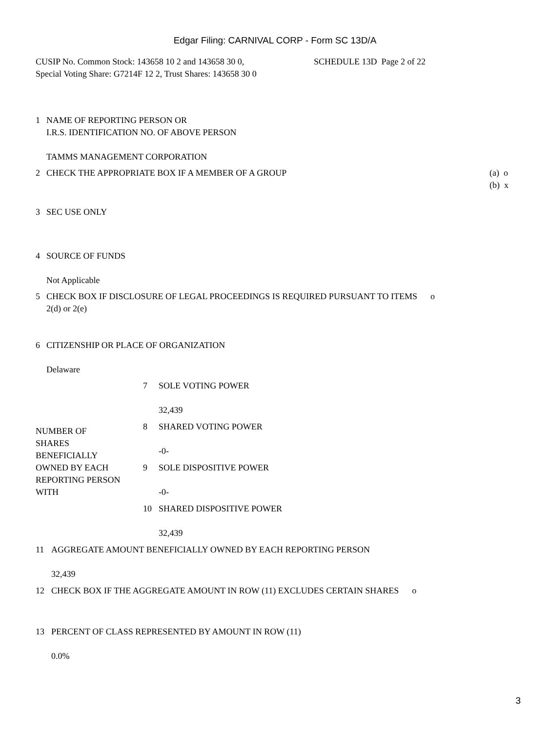Edgar Filing: CARNIVAL CORP - Form SC 13D/A
| CUSIP No. Common Stock: 143658 10 2 and 143658 30 0, Special Voting Share: G7214F 12 2, Trust Shares: 143658 30 0 | SCHEDULE 13D Page 2 of 22 |
| 1 | NAME OF REPORTING PERSON OR I.R.S. IDENTIFICATION NO. OF ABOVE PERSON TAMMS MANAGEMENT CORPORATION | |
| 2 | CHECK THE APPROPRIATE BOX IF A MEMBER OF A GROUP | (a) o (b) x |
| 3 | SEC USE ONLY | |
| 4 | SOURCE OF FUNDS Not Applicable | |
| 5 | CHECK BOX IF DISCLOSURE OF LEGAL PROCEEDINGS IS REQUIRED PURSUANT TO ITEMS o 2(d) or 2(e) | |
| 6 | CITIZENSHIP OR PLACE OF ORGANIZATION Delaware | |
| NUMBER OF SHARES BENEFICIALLY OWNED BY EACH REPORTING PERSON WITH | 7 | SOLE VOTING POWER 32,439 |
| | 8 | SHARED VOTING POWER -0- |
| | 9 | SOLE DISPOSITIVE POWER -0- |
| | 10 | SHARED DISPOSITIVE POWER 32,439 |
| 11 | AGGREGATE AMOUNT BENEFICIALLY OWNED BY EACH REPORTING PERSON 32,439 |
| 12 | CHECK BOX IF THE AGGREGATE AMOUNT IN ROW (11) EXCLUDES CERTAIN SHARES o |
| 13 | PERCENT OF CLASS REPRESENTED BY AMOUNT IN ROW (11) 0.0% |
3